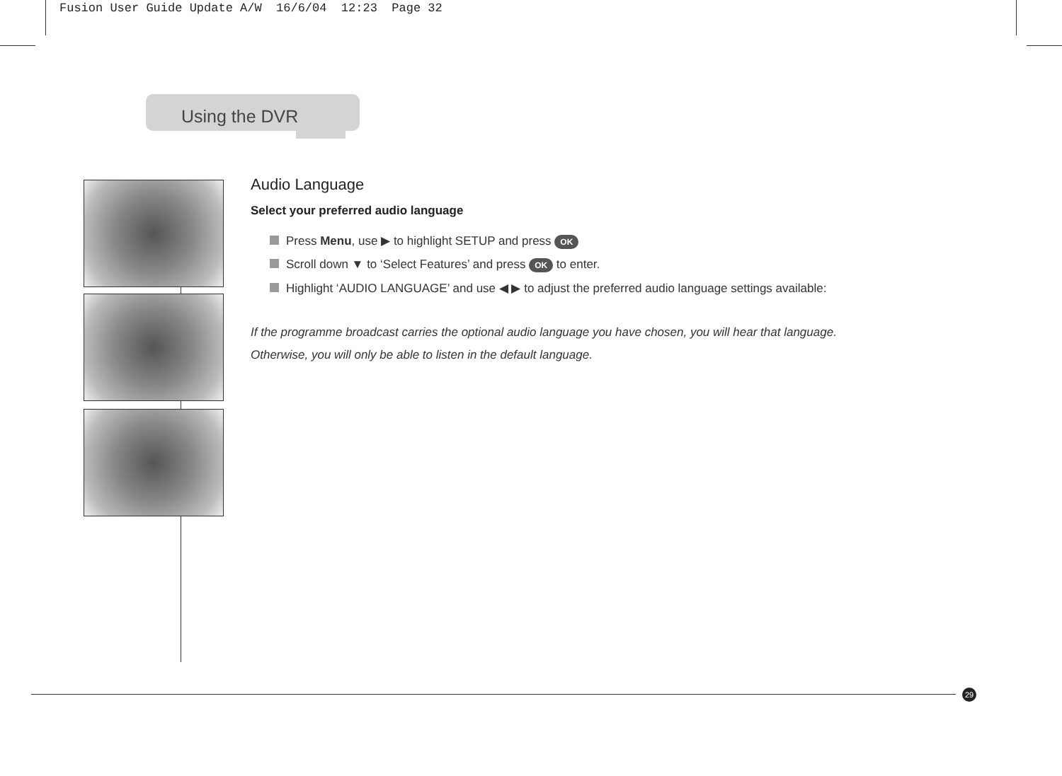Fusion User Guide Update A/W 16/6/04 12:23 Page 32
Using the DVR
Audio Language
Select your preferred audio language
Press Menu, use ▶ to highlight SETUP and press OK
Scroll down ▼ to ‘Select Features’ and press OK to enter.
Highlight ‘AUDIO LANGUAGE’ and use ◀ ▶ to adjust the preferred audio language settings available:
If the programme broadcast carries the optional audio language you have chosen, you will hear that language.
Otherwise, you will only be able to listen in the default language.
29